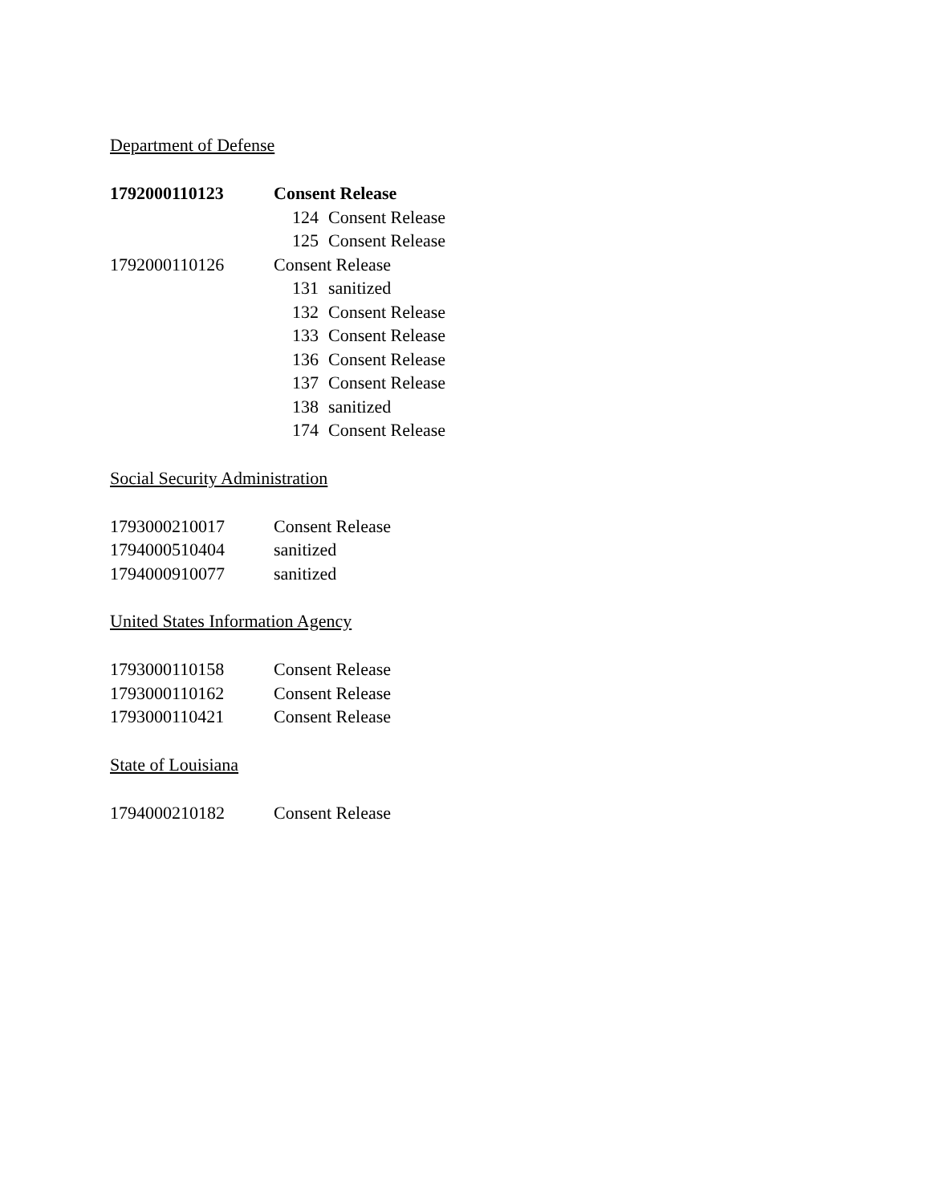Department of Defense
| 1792000110123 | Consent Release |
| | 124 Consent Release |
| | 125 Consent Release |
| 1792000110126 | Consent Release |
| | 131 sanitized |
| | 132 Consent Release |
| | 133 Consent Release |
| | 136 Consent Release |
| | 137 Consent Release |
| | 138 sanitized |
| | 174 Consent Release |
Social Security Administration
| 1793000210017 | Consent Release |
| 1794000510404 | sanitized |
| 1794000910077 | sanitized |
United States Information Agency
| 1793000110158 | Consent Release |
| 1793000110162 | Consent Release |
| 1793000110421 | Consent Release |
State of Louisiana
| 1794000210182 | Consent Release |